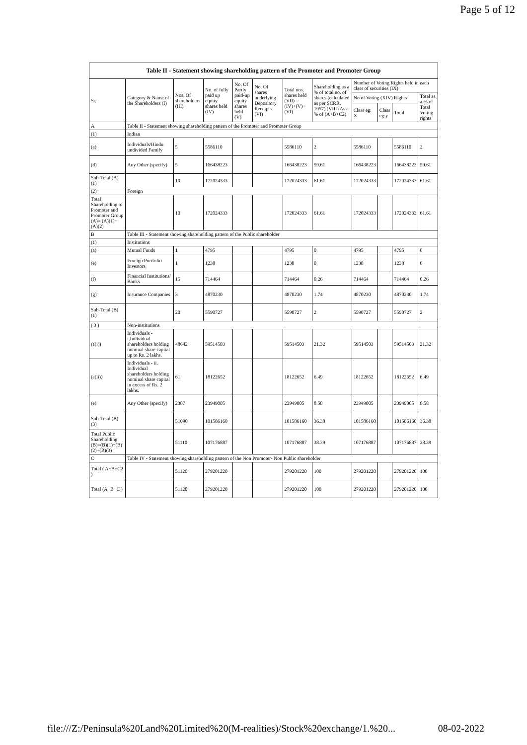Page 5 of 12
| Table II - Statement showing shareholding pattern of the Promoter and Promoter Group | | | | | | | | | | | |
| --- | --- | --- | --- | --- | --- | --- | --- | --- | --- | --- | --- |
| Sr. | Category & Name of the Shareholders (I) | Nos. Of shareholders (III) | No. of fully paid up equity shares held (IV) | No. Of Partly paid-up equity shares held (V) | No. Of shares underlying Depository Receipts (VI) | Total nos. shares held (VII) = (IV)+(V)+ (VI) | Shareholding as a % of total no. of shares (calculated as per SCRR, 1957) (VIII) As a % of (A+B+C2) | Number of Voting Rights held in each class of securities (IX) | | | |
| | | | | | | | | No of Voting (XIV) Rights | | | Total as a % of Total Voting rights |
| | | | | | | | | Class eg: X | Class eg:y | Total | |
| A | Table II - Statement showing shareholding pattern of the Promoter and Promoter Group | | | | | | | | | | |
| (1) | Indian | | | | | | | | | | |
| (a) | Individuals/Hindu undivided Family | 5 | 5586110 | | | 5586110 | 2 | 5586110 | | 5586110 | 2 |
| (d) | Any Other (specify) | 5 | 166438223 | | | 166438223 | 59.61 | 166438223 | | 166438223 | 59.61 |
| Sub-Total (A)(1) | | 10 | 172024333 | | | 172024333 | 61.61 | 172024333 | | 172024333 | 61.61 |
| (2) | Foreign | | | | | | | | | | |
| Total Shareholding of Promoter and Promoter Group (A)= (A)(1)+(A)(2) | | 10 | 172024333 | | | 172024333 | 61.61 | 172024333 | | 172024333 | 61.61 |
| B | Table III - Statement showing shareholding pattern of the Public shareholder | | | | | | | | | | |
| (1) | Institutions | | | | | | | | | | |
| (a) | Mutual Funds | 1 | 4795 | | | 4795 | 0 | 4795 | | 4795 | 0 |
| (e) | Foreign Portfolio Investors | 1 | 1238 | | | 1238 | 0 | 1238 | | 1238 | 0 |
| (f) | Financial Institutions/ Banks | 15 | 714464 | | | 714464 | 0.26 | 714464 | | 714464 | 0.26 |
| (g) | Insurance Companies | 3 | 4870230 | | | 4870230 | 1.74 | 4870230 | | 4870230 | 1.74 |
| Sub-Total (B)(1) | | 20 | 5590727 | | | 5590727 | 2 | 5590727 | | 5590727 | 2 |
| ( 3 ) | Non-institutions | | | | | | | | | | |
| (a(i)) | Individuals - i.Individual shareholders holding nominal share capital up to Rs. 2 lakhs. | 48642 | 59514503 | | | 59514503 | 21.32 | 59514503 | | 59514503 | 21.32 |
| (a(ii)) | Individuals - ii. Individual shareholders holding nominal share capital in excess of Rs. 2 lakhs. | 61 | 18122652 | | | 18122652 | 6.49 | 18122652 | | 18122652 | 6.49 |
| (e) | Any Other (specify) | 2387 | 23949005 | | | 23949005 | 8.58 | 23949005 | | 23949005 | 8.58 |
| Sub-Total (B)(3) | | 51090 | 101586160 | | | 101586160 | 36.38 | 101586160 | | 101586160 | 36.38 |
| Total Public Shareholding (B)=(B)(1)+(B)(2)+(B)(3) | | 51110 | 107176887 | | | 107176887 | 38.39 | 107176887 | | 107176887 | 38.39 |
| C | Table IV - Statement showing shareholding pattern of the Non Promoter- Non Public shareholder | | | | | | | | | | |
| Total ( A+B+C2 ) | | 51120 | 279201220 | | | 279201220 | 100 | 279201220 | | 279201220 | 100 |
| Total (A+B+C ) | | 51120 | 279201220 | | | 279201220 | 100 | 279201220 | | 279201220 | 100 |
file:///Z:/Peninsula%20Land%20Limited%20(M-realities)/Stock%20exchange/1.%20... 08-02-2022